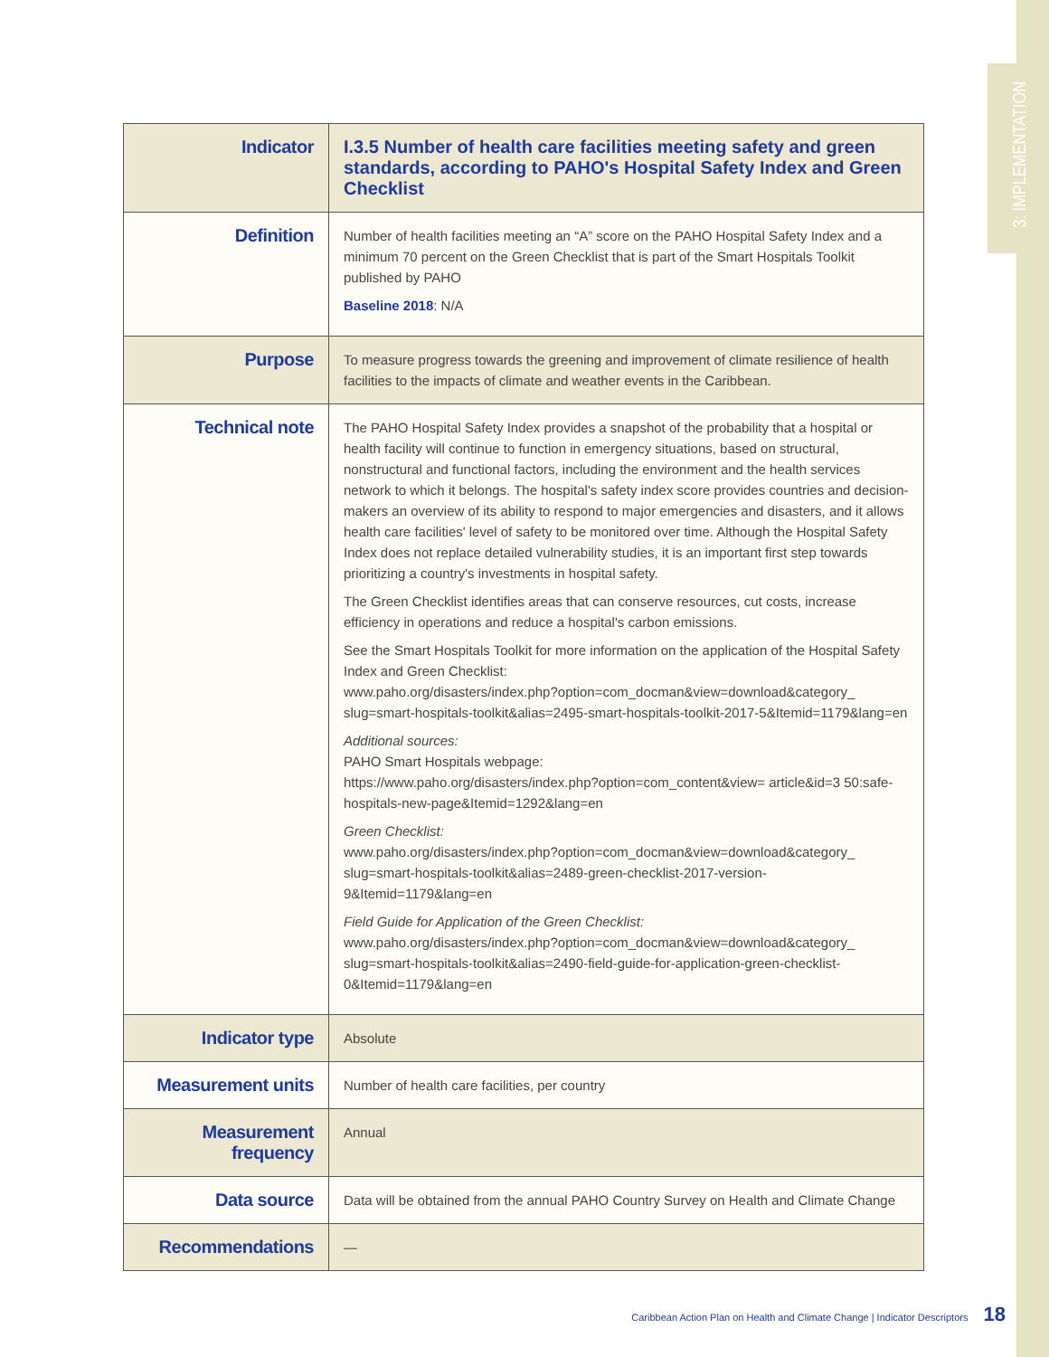3: IMPLEMENTATION
| Indicator | I.3.5 Number of health care facilities meeting safety and green standards, according to PAHO's Hospital Safety Index and Green Checklist |
| Definition | Number of health facilities meeting an “A” score on the PAHO Hospital Safety Index and a minimum 70 percent on the Green Checklist that is part of the Smart Hospitals Toolkit published by PAHO Baseline 2018 : N/A |
| Purpose | To measure progress towards the greening and improvement of climate resilience of health facilities to the impacts of climate and weather events in the Caribbean. |
| Technical note | The PAHO Hospital Safety Index provides a snapshot of the probability that a hospital or health facility will continue to function in emergency situations, based on structural, nonstructural and functional factors, including the environment and the health services network to which it belongs. The hospital's safety index score provides countries and decision-makers an overview of its ability to respond to major emergencies and disasters, and it allows health care facilities' level of safety to be monitored over time. Although the Hospital Safety Index does not replace detailed vulnerability studies, it is an important first step towards prioritizing a country's investments in hospital safety. The Green Checklist identifies areas that can conserve resources, cut costs, increase efficiency in operations and reduce a hospital's carbon emissions. See the Smart Hospitals Toolkit for more information on the application of the Hospital Safety Index and Green Checklist: www.paho.org/disasters/index.php?option=com_docman&view=download&category_ slug=smart-hospitals-toolkit&alias=2495-smart-hospitals-toolkit-2017-5&Itemid=1179&lang=en Additional sources: PAHO Smart Hospitals webpage: https://www.paho.org/disasters/index.php?option=com_content&view= article&id=3 50:safe-hospitals-new-page&Itemid=1292&lang=en Green Checklist: www.paho.org/disasters/index.php?option=com_docman&view=download&category_ slug=smart-hospitals-toolkit&alias=2489-green-checklist-2017-version-9&Itemid=1179&lang=en Field Guide for Application of the Green Checklist: www.paho.org/disasters/index.php?option=com_docman&view=download&category_ slug=smart-hospitals-toolkit&alias=2490-field-guide-for-application-green-checklist-0&Itemid=1179&lang=en |
| Indicator type | Absolute |
| Measurement units | Number of health care facilities, per country |
| Measurement frequency | Annual |
| Data source | Data will be obtained from the annual PAHO Country Survey on Health and Climate Change |
| Recommendations | — |
Caribbean Action Plan on Health and Climate Change | Indicator Descriptors 18